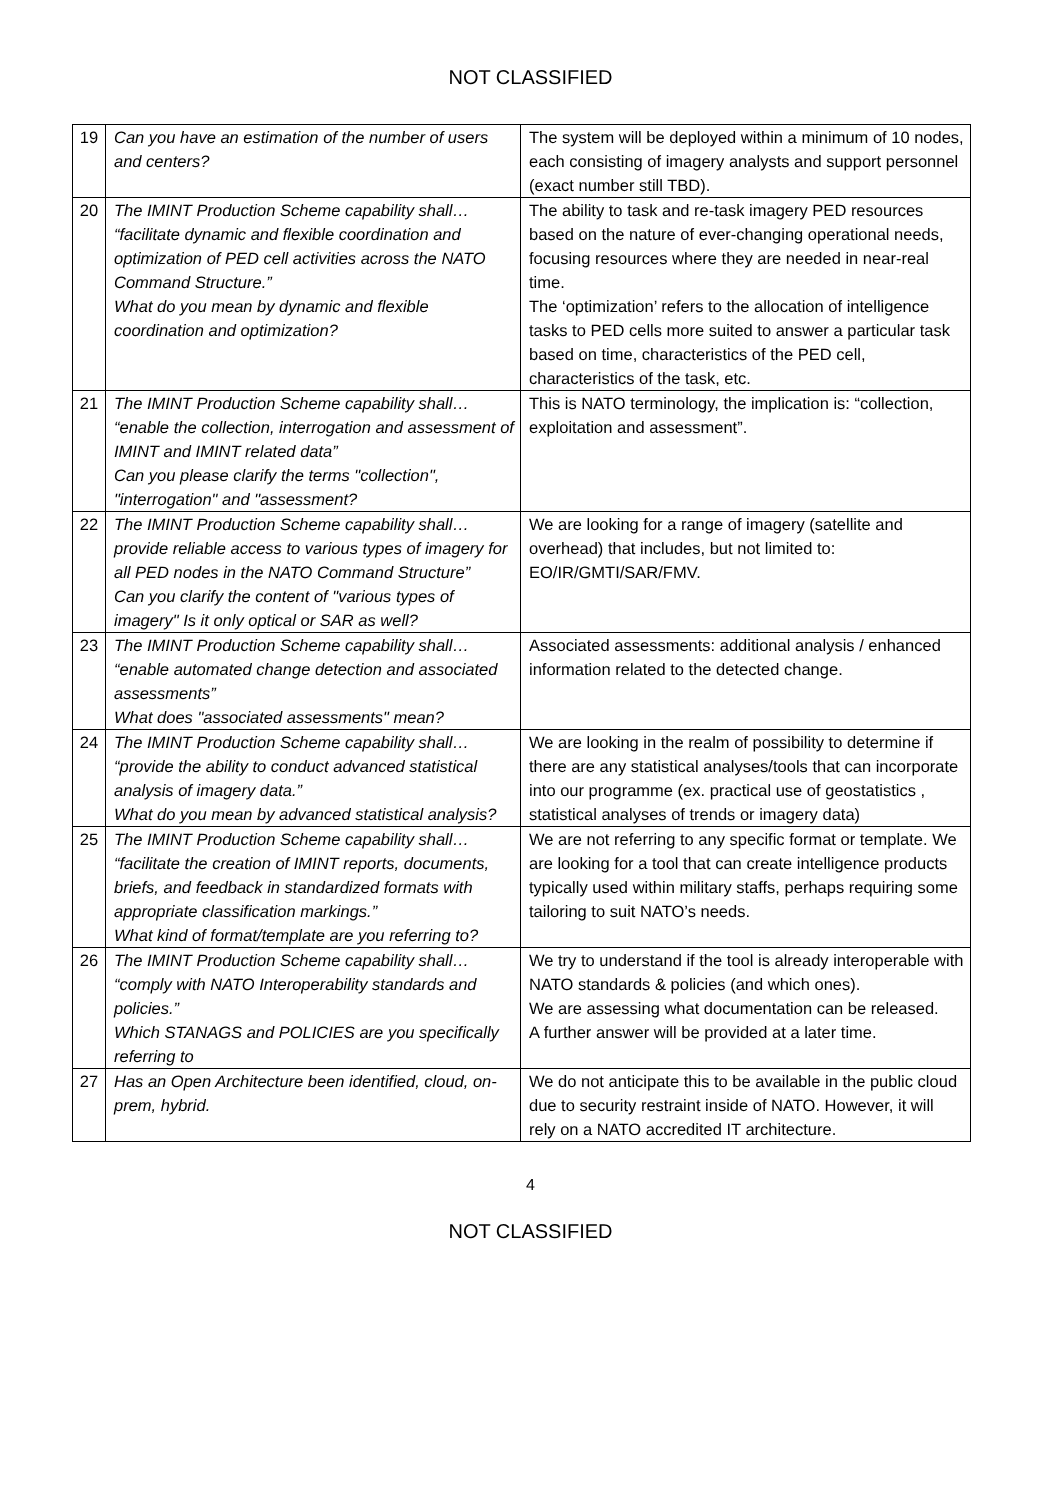NOT CLASSIFIED
| 19 | Can you have an estimation of the number of users and centers? | The system will be deployed within a minimum of 10 nodes, each consisting of imagery analysts and support personnel (exact number still TBD). |
| 20 | The IMINT Production Scheme capability shall… “facilitate dynamic and flexible coordination and optimization of PED cell activities across the NATO Command Structure.” What do you mean by dynamic and flexible coordination and optimization? | The ability to task and re-task imagery PED resources based on the nature of ever-changing operational needs, focusing resources where they are needed in near-real time. The ‘optimization’ refers to the allocation of intelligence tasks to PED cells more suited to answer a particular task based on time, characteristics of the PED cell, characteristics of the task, etc. |
| 21 | The IMINT Production Scheme capability shall… “enable the collection, interrogation and assessment of IMINT and IMINT related data” Can you please clarify the terms "collection", "interrogation" and "assessment? | This is NATO terminology, the implication is: “collection, exploitation and assessment”. |
| 22 | The IMINT Production Scheme capability shall… provide reliable access to various types of imagery for all PED nodes in the NATO Command Structure” Can you clarify the content of "various types of imagery" Is it only optical or SAR as well? | We are looking for a range of imagery (satellite and overhead) that includes, but not limited to: EO/IR/GMTI/SAR/FMV. |
| 23 | The IMINT Production Scheme capability shall… “enable automated change detection and associated assessments” What does "associated assessments" mean? | Associated assessments: additional analysis / enhanced information related to the detected change. |
| 24 | The IMINT Production Scheme capability shall… “provide the ability to conduct advanced statistical analysis of imagery data.” What do you mean by advanced statistical analysis? | We are looking in the realm of possibility to determine if there are any statistical analyses/tools that can incorporate into our programme (ex. practical use of geostatistics , statistical analyses of trends or imagery data) |
| 25 | The IMINT Production Scheme capability shall… “facilitate the creation of IMINT reports, documents, briefs, and feedback in standardized formats with appropriate classification markings.” What kind of format/template are you referring to? | We are not referring to any specific format or template. We are looking for a tool that can create intelligence products typically used within military staffs, perhaps requiring some tailoring to suit NATO’s needs. |
| 26 | The IMINT Production Scheme capability shall… “comply with NATO Interoperability standards and policies.” Which STANAGS and POLICIES are you specifically referring to | We try to understand if the tool is already interoperable with NATO standards & policies (and which ones). We are assessing what documentation can be released. A further answer will be provided at a later time. |
| 27 | Has an Open Architecture been identified, cloud, on-prem, hybrid. | We do not anticipate this to be available in the public cloud due to security restraint inside of NATO. However, it will rely on a NATO accredited IT architecture. |
4
NOT CLASSIFIED